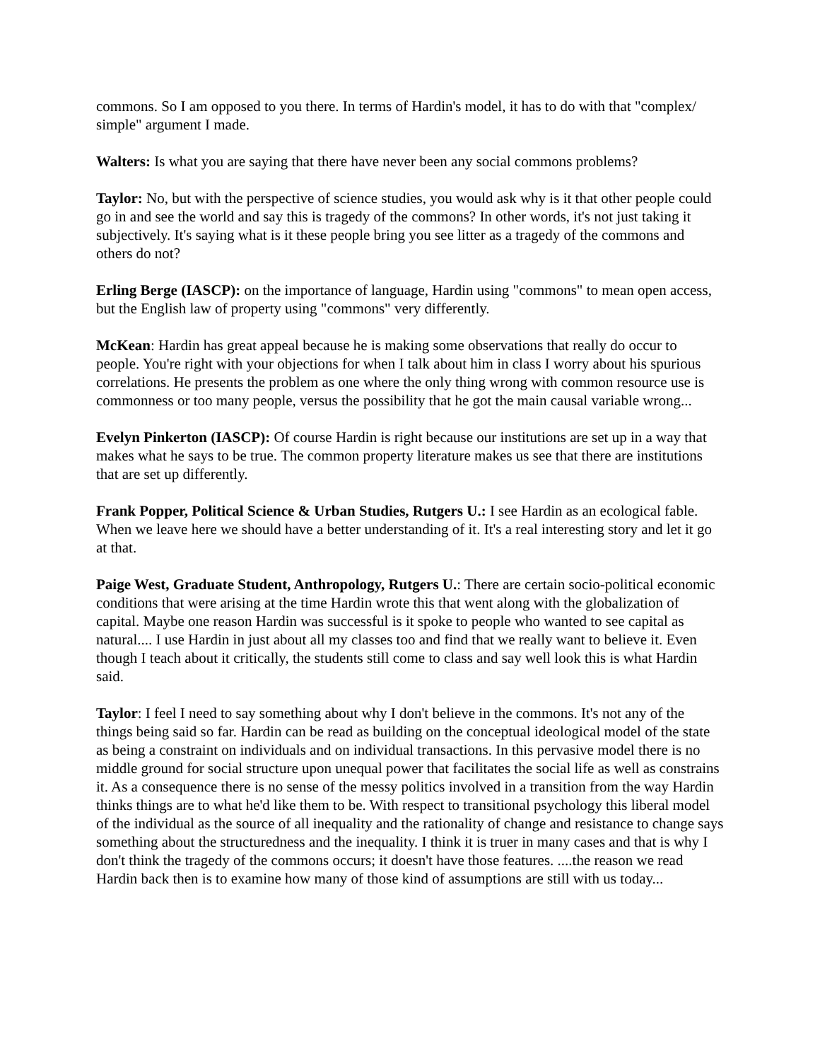commons. So I am opposed to you there. In terms of Hardin's model, it has to do with that "complex/ simple" argument I made.
Walters: Is what you are saying that there have never been any social commons problems?
Taylor: No, but with the perspective of science studies, you would ask why is it that other people could go in and see the world and say this is tragedy of the commons? In other words, it's not just taking it subjectively. It's saying what is it these people bring you see litter as a tragedy of the commons and others do not?
Erling Berge (IASCP): on the importance of language, Hardin using "commons" to mean open access, but the English law of property using "commons" very differently.
McKean: Hardin has great appeal because he is making some observations that really do occur to people. You're right with your objections for when I talk about him in class I worry about his spurious correlations. He presents the problem as one where the only thing wrong with common resource use is commonness or too many people, versus the possibility that he got the main causal variable wrong...
Evelyn Pinkerton (IASCP): Of course Hardin is right because our institutions are set up in a way that makes what he says to be true. The common property literature makes us see that there are institutions that are set up differently.
Frank Popper, Political Science & Urban Studies, Rutgers U.: I see Hardin as an ecological fable. When we leave here we should have a better understanding of it. It's a real interesting story and let it go at that.
Paige West, Graduate Student, Anthropology, Rutgers U.: There are certain socio-political economic conditions that were arising at the time Hardin wrote this that went along with the globalization of capital. Maybe one reason Hardin was successful is it spoke to people who wanted to see capital as natural.... I use Hardin in just about all my classes too and find that we really want to believe it. Even though I teach about it critically, the students still come to class and say well look this is what Hardin said.
Taylor: I feel I need to say something about why I don't believe in the commons. It's not any of the things being said so far. Hardin can be read as building on the conceptual ideological model of the state as being a constraint on individuals and on individual transactions. In this pervasive model there is no middle ground for social structure upon unequal power that facilitates the social life as well as constrains it. As a consequence there is no sense of the messy politics involved in a transition from the way Hardin thinks things are to what he'd like them to be. With respect to transitional psychology this liberal model of the individual as the source of all inequality and the rationality of change and resistance to change says something about the structuredness and the inequality. I think it is truer in many cases and that is why I don't think the tragedy of the commons occurs; it doesn't have those features. ....the reason we read Hardin back then is to examine how many of those kind of assumptions are still with us today...